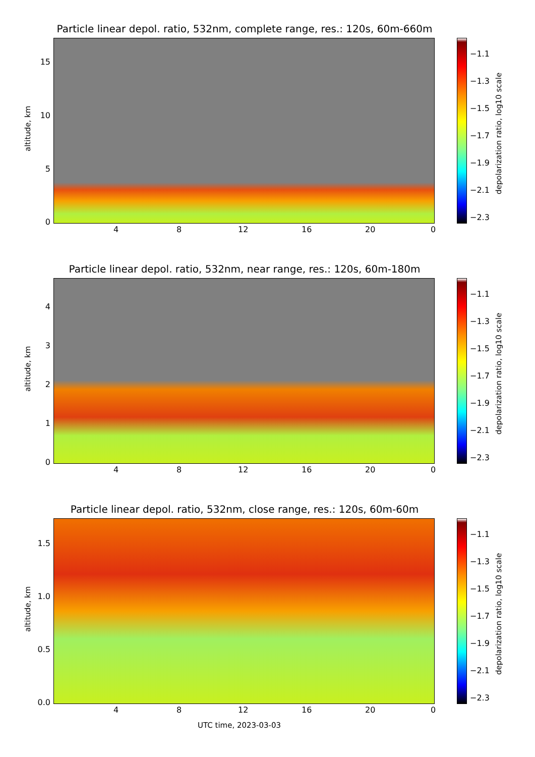Particle linear depol. ratio, 532nm, complete range, res.: 120s, 60m-660m
altitude, km
15
10
5
0
4 8 12 16 20 0
−1.1
−1.3
−1.5
−1.7
−1.9
−2.1
−2.3
depolarization ratio, log10 scale
Particle linear depol. ratio, 532nm, near range, res.: 120s, 60m-180m
altitude, km
4
3
2
1
0
4 8 12 16 20 0
−1.1
−1.3
−1.5
−1.7
−1.9
−2.1
−2.3
depolarization ratio, log10 scale
Particle linear depol. ratio, 532nm, close range, res.: 120s, 60m-60m
altitude, km
1.5
1.0
0.5
0.0
4 8 12 16 20 0
−1.1
−1.3
−1.5
−1.7
−1.9
−2.1
−2.3
depolarization ratio, log10 scale
UTC time, 2023-03-03